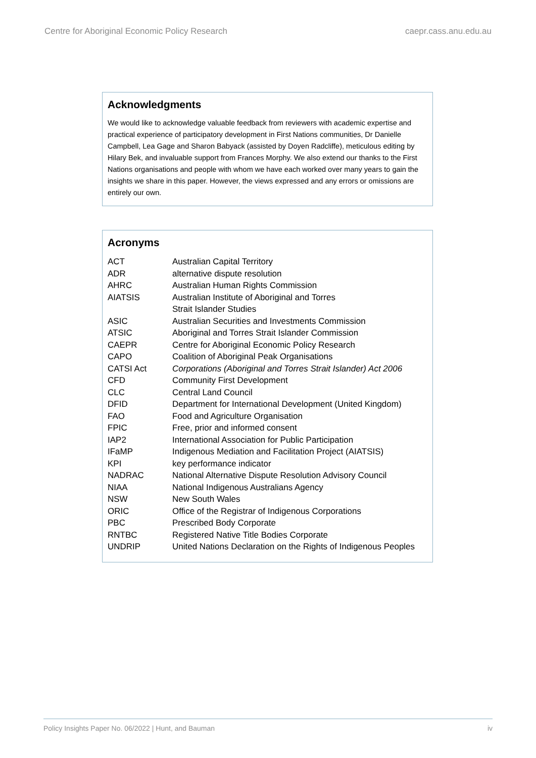Centre for Aboriginal Economic Policy Research caepr.cass.anu.edu.au
Acknowledgments
We would like to acknowledge valuable feedback from reviewers with academic expertise and practical experience of participatory development in First Nations communities, Dr Danielle Campbell, Lea Gage and Sharon Babyack (assisted by Doyen Radcliffe), meticulous editing by Hilary Bek, and invaluable support from Frances Morphy. We also extend our thanks to the First Nations organisations and people with whom we have each worked over many years to gain the insights we share in this paper. However, the views expressed and any errors or omissions are entirely our own.
Acronyms
| ACT | Australian Capital Territory |
| ADR | alternative dispute resolution |
| AHRC | Australian Human Rights Commission |
| AIATSIS | Australian Institute of Aboriginal and Torres Strait Islander Studies |
| ASIC | Australian Securities and Investments Commission |
| ATSIC | Aboriginal and Torres Strait Islander Commission |
| CAEPR | Centre for Aboriginal Economic Policy Research |
| CAPO | Coalition of Aboriginal Peak Organisations |
| CATSI Act | Corporations (Aboriginal and Torres Strait Islander) Act 2006 |
| CFD | Community First Development |
| CLC | Central Land Council |
| DFID | Department for International Development (United Kingdom) |
| FAO | Food and Agriculture Organisation |
| FPIC | Free, prior and informed consent |
| IAP2 | International Association for Public Participation |
| IFaMP | Indigenous Mediation and Facilitation Project (AIATSIS) |
| KPI | key performance indicator |
| NADRAC | National Alternative Dispute Resolution Advisory Council |
| NIAA | National Indigenous Australians Agency |
| NSW | New South Wales |
| ORIC | Office of the Registrar of Indigenous Corporations |
| PBC | Prescribed Body Corporate |
| RNTBC | Registered Native Title Bodies Corporate |
| UNDRIP | United Nations Declaration on the Rights of Indigenous Peoples |
Policy Insights Paper No. 06/2022 | Hunt, and Bauman iv